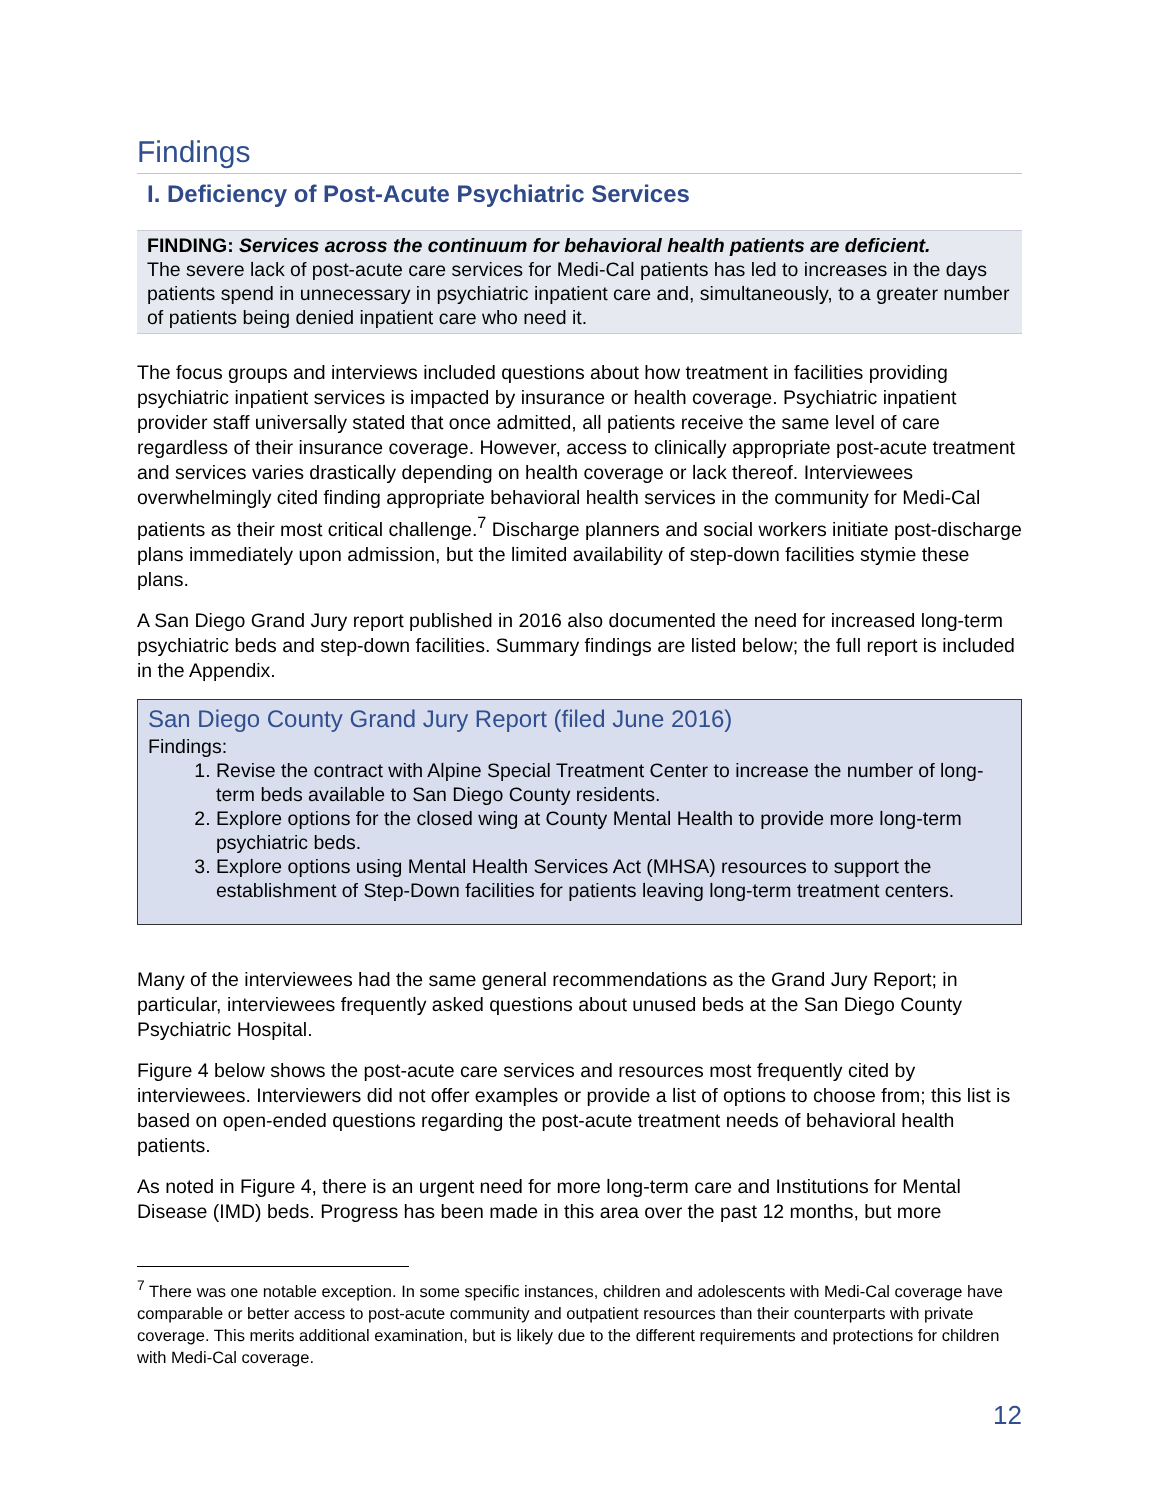Findings
I. Deficiency of Post-Acute Psychiatric Services
FINDING: Services across the continuum for behavioral health patients are deficient.
The severe lack of post-acute care services for Medi-Cal patients has led to increases in the days patients spend in unnecessary in psychiatric inpatient care and, simultaneously, to a greater number of patients being denied inpatient care who need it.
The focus groups and interviews included questions about how treatment in facilities providing psychiatric inpatient services is impacted by insurance or health coverage. Psychiatric inpatient provider staff universally stated that once admitted, all patients receive the same level of care regardless of their insurance coverage. However, access to clinically appropriate post-acute treatment and services varies drastically depending on health coverage or lack thereof. Interviewees overwhelmingly cited finding appropriate behavioral health services in the community for Medi-Cal patients as their most critical challenge.<sup>7</sup> Discharge planners and social workers initiate post-discharge plans immediately upon admission, but the limited availability of step-down facilities stymie these plans.
A San Diego Grand Jury report published in 2016 also documented the need for increased long-term psychiatric beds and step-down facilities. Summary findings are listed below; the full report is included in the Appendix.
San Diego County Grand Jury Report (filed June 2016)
Findings:
1. Revise the contract with Alpine Special Treatment Center to increase the number of long-term beds available to San Diego County residents.
2. Explore options for the closed wing at County Mental Health to provide more long-term psychiatric beds.
3. Explore options using Mental Health Services Act (MHSA) resources to support the establishment of Step-Down facilities for patients leaving long-term treatment centers.
Many of the interviewees had the same general recommendations as the Grand Jury Report; in particular, interviewees frequently asked questions about unused beds at the San Diego County Psychiatric Hospital.
Figure 4 below shows the post-acute care services and resources most frequently cited by interviewees. Interviewers did not offer examples or provide a list of options to choose from; this list is based on open-ended questions regarding the post-acute treatment needs of behavioral health patients.
As noted in Figure 4, there is an urgent need for more long-term care and Institutions for Mental Disease (IMD) beds. Progress has been made in this area over the past 12 months, but more
<sup>7</sup> There was one notable exception. In some specific instances, children and adolescents with Medi-Cal coverage have comparable or better access to post-acute community and outpatient resources than their counterparts with private coverage. This merits additional examination, but is likely due to the different requirements and protections for children with Medi-Cal coverage.
12